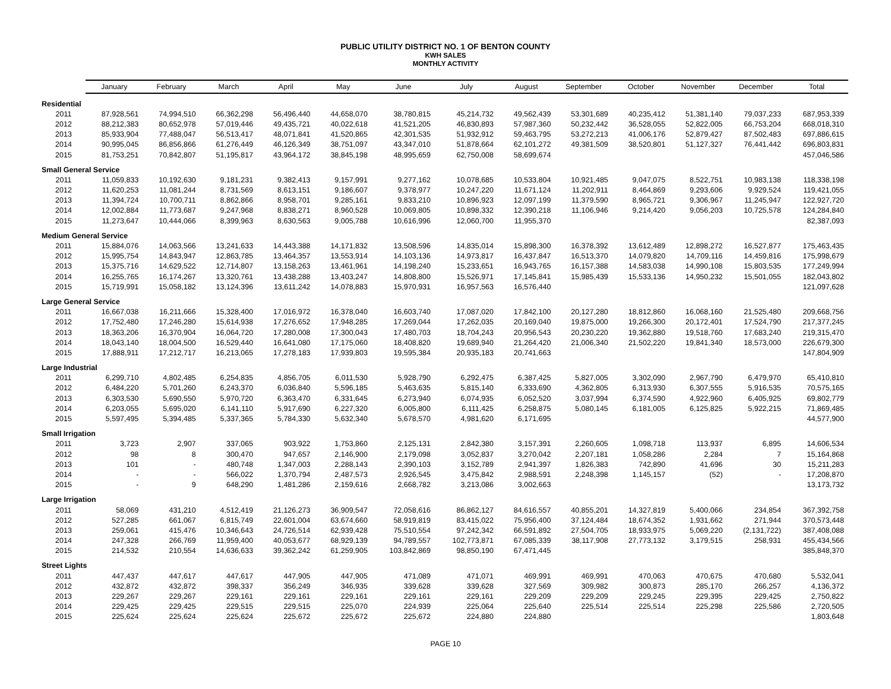PUBLIC UTILITY DISTRICT NO. 1 OF BENTON COUNTY
KWH SALES
MONTHLY ACTIVITY
| | January | February | March | April | May | June | July | August | September | October | November | December | Total |
| --- | --- | --- | --- | --- | --- | --- | --- | --- | --- | --- | --- | --- | --- |
| Residential | | | | | | | | | | | | | |
| 2011 | 87,928,561 | 74,994,510 | 66,362,298 | 56,496,440 | 44,658,070 | 38,780,815 | 45,214,732 | 49,562,439 | 53,301,689 | 40,235,412 | 51,381,140 | 79,037,233 | 687,953,339 |
| 2012 | 88,212,383 | 80,652,978 | 57,019,446 | 49,435,721 | 40,022,618 | 41,521,205 | 46,830,893 | 57,987,360 | 50,232,442 | 36,528,055 | 52,822,005 | 66,753,204 | 668,018,310 |
| 2013 | 85,933,904 | 77,488,047 | 56,513,417 | 48,071,841 | 41,520,865 | 42,301,535 | 51,932,912 | 59,463,795 | 53,272,213 | 41,006,176 | 52,879,427 | 87,502,483 | 697,886,615 |
| 2014 | 90,995,045 | 86,856,866 | 61,276,449 | 46,126,349 | 38,751,097 | 43,347,010 | 51,878,664 | 62,101,272 | 49,381,509 | 38,520,801 | 51,127,327 | 76,441,442 | 696,803,831 |
| 2015 | 81,753,251 | 70,842,807 | 51,195,817 | 43,964,172 | 38,845,198 | 48,995,659 | 62,750,008 | 58,699,674 | | | | | 457,046,586 |
| Small General Service | | | | | | | | | | | | | |
| 2011 | 11,059,833 | 10,192,630 | 9,181,231 | 9,382,413 | 9,157,991 | 9,277,162 | 10,078,685 | 10,533,804 | 10,921,485 | 9,047,075 | 8,522,751 | 10,983,138 | 118,338,198 |
| 2012 | 11,620,253 | 11,081,244 | 8,731,569 | 8,613,151 | 9,186,607 | 9,378,977 | 10,247,220 | 11,671,124 | 11,202,911 | 8,464,869 | 9,293,606 | 9,929,524 | 119,421,055 |
| 2013 | 11,394,724 | 10,700,711 | 8,862,866 | 8,958,701 | 9,285,161 | 9,833,210 | 10,896,923 | 12,097,199 | 11,379,590 | 8,965,721 | 9,306,967 | 11,245,947 | 122,927,720 |
| 2014 | 12,002,884 | 11,773,687 | 9,247,968 | 8,838,271 | 8,960,528 | 10,069,805 | 10,898,332 | 12,390,218 | 11,106,946 | 9,214,420 | 9,056,203 | 10,725,578 | 124,284,840 |
| 2015 | 11,273,647 | 10,444,066 | 8,399,963 | 8,630,563 | 9,005,788 | 10,616,996 | 12,060,700 | 11,955,370 | | | | | 82,387,093 |
| Medium General Service | | | | | | | | | | | | | |
| 2011 | 15,884,076 | 14,063,566 | 13,241,633 | 14,443,388 | 14,171,832 | 13,508,596 | 14,835,014 | 15,898,300 | 16,378,392 | 13,612,489 | 12,898,272 | 16,527,877 | 175,463,435 |
| 2012 | 15,995,754 | 14,843,947 | 12,863,785 | 13,464,357 | 13,553,914 | 14,103,136 | 14,973,817 | 16,437,847 | 16,513,370 | 14,079,820 | 14,709,116 | 14,459,816 | 175,998,679 |
| 2013 | 15,375,716 | 14,629,522 | 12,714,807 | 13,158,263 | 13,461,961 | 14,198,240 | 15,233,651 | 16,943,765 | 16,157,388 | 14,583,038 | 14,990,108 | 15,803,535 | 177,249,994 |
| 2014 | 16,255,765 | 16,174,267 | 13,320,761 | 13,438,288 | 13,403,247 | 14,808,800 | 15,526,971 | 17,145,841 | 15,985,439 | 15,533,136 | 14,950,232 | 15,501,055 | 182,043,802 |
| 2015 | 15,719,991 | 15,058,182 | 13,124,396 | 13,611,242 | 14,078,883 | 15,970,931 | 16,957,563 | 16,576,440 | | | | | 121,097,628 |
| Large General Service | | | | | | | | | | | | | |
| 2011 | 16,667,038 | 16,211,666 | 15,328,400 | 17,016,972 | 16,378,040 | 16,603,740 | 17,087,020 | 17,842,100 | 20,127,280 | 18,812,860 | 16,068,160 | 21,525,480 | 209,668,756 |
| 2012 | 17,752,480 | 17,246,280 | 15,614,938 | 17,276,652 | 17,948,285 | 17,269,044 | 17,262,035 | 20,169,040 | 19,875,000 | 19,266,300 | 20,172,401 | 17,524,790 | 217,377,245 |
| 2013 | 18,363,206 | 16,370,904 | 16,064,720 | 17,280,008 | 17,300,043 | 17,480,703 | 18,704,243 | 20,956,543 | 20,230,220 | 19,362,880 | 19,518,760 | 17,683,240 | 219,315,470 |
| 2014 | 18,043,140 | 18,004,500 | 16,529,440 | 16,641,080 | 17,175,060 | 18,408,820 | 19,689,940 | 21,264,420 | 21,006,340 | 21,502,220 | 19,841,340 | 18,573,000 | 226,679,300 |
| 2015 | 17,888,911 | 17,212,717 | 16,213,065 | 17,278,183 | 17,939,803 | 19,595,384 | 20,935,183 | 20,741,663 | | | | | 147,804,909 |
| Large Industrial | | | | | | | | | | | | | |
| 2011 | 6,299,710 | 4,802,485 | 6,254,835 | 4,856,705 | 6,011,530 | 5,928,790 | 6,292,475 | 6,387,425 | 5,827,005 | 3,302,090 | 2,967,790 | 6,479,970 | 65,410,810 |
| 2012 | 6,484,220 | 5,701,260 | 6,243,370 | 6,036,840 | 5,596,185 | 5,463,635 | 5,815,140 | 6,333,690 | 4,362,805 | 6,313,930 | 6,307,555 | 5,916,535 | 70,575,165 |
| 2013 | 6,303,530 | 5,690,550 | 5,970,720 | 6,363,470 | 6,331,645 | 6,273,940 | 6,074,935 | 6,052,520 | 3,037,994 | 6,374,590 | 4,922,960 | 6,405,925 | 69,802,779 |
| 2014 | 6,203,055 | 5,695,020 | 6,141,110 | 5,917,690 | 6,227,320 | 6,005,800 | 6,111,425 | 6,258,875 | 5,080,145 | 6,181,005 | 6,125,825 | 5,922,215 | 71,869,485 |
| 2015 | 5,597,495 | 5,394,485 | 5,337,365 | 5,784,330 | 5,632,340 | 5,678,570 | 4,981,620 | 6,171,695 | | | | | 44,577,900 |
| Small Irrigation | | | | | | | | | | | | | |
| 2011 | 3,723 | 2,907 | 337,065 | 903,922 | 1,753,860 | 2,125,131 | 2,842,380 | 3,157,391 | 2,260,605 | 1,098,718 | 113,937 | 6,895 | 14,606,534 |
| 2012 | 98 | 8 | 300,470 | 947,657 | 2,146,900 | 2,179,098 | 3,052,837 | 3,270,042 | 2,207,181 | 1,058,286 | 2,284 | 7 | 15,164,868 |
| 2013 | 101 | - | 480,748 | 1,347,003 | 2,288,143 | 2,390,103 | 3,152,789 | 2,941,397 | 1,826,383 | 742,890 | 41,696 | 30 | 15,211,283 |
| 2014 | - | - | 566,022 | 1,370,794 | 2,487,573 | 2,926,545 | 3,475,842 | 2,988,591 | 2,248,398 | 1,145,157 | (52) | - | 17,208,870 |
| 2015 | - | 9 | 648,290 | 1,481,286 | 2,159,616 | 2,668,782 | 3,213,086 | 3,002,663 | | | | | 13,173,732 |
| Large Irrigation | | | | | | | | | | | | | |
| 2011 | 58,069 | 431,210 | 4,512,419 | 21,126,273 | 36,909,547 | 72,058,616 | 86,862,127 | 84,616,557 | 40,855,201 | 14,327,819 | 5,400,066 | 234,854 | 367,392,758 |
| 2012 | 527,285 | 661,067 | 6,815,749 | 22,601,004 | 63,674,660 | 58,919,819 | 83,415,022 | 75,956,400 | 37,124,484 | 18,674,352 | 1,931,662 | 271,944 | 370,573,448 |
| 2013 | 259,061 | 415,476 | 10,346,643 | 24,726,514 | 62,939,428 | 75,510,554 | 97,242,342 | 66,591,892 | 27,504,705 | 18,933,975 | 5,069,220 | (2,131,722) | 387,408,088 |
| 2014 | 247,328 | 266,769 | 11,959,400 | 40,053,677 | 68,929,139 | 94,789,557 | 102,773,871 | 67,085,339 | 38,117,908 | 27,773,132 | 3,179,515 | 258,931 | 455,434,566 |
| 2015 | 214,532 | 210,554 | 14,636,633 | 39,362,242 | 61,259,905 | 103,842,869 | 98,850,190 | 67,471,445 | | | | | 385,848,370 |
| Street Lights | | | | | | | | | | | | | |
| 2011 | 447,437 | 447,617 | 447,617 | 447,905 | 447,905 | 471,089 | 471,071 | 469,991 | 469,991 | 470,063 | 470,675 | 470,680 | 5,532,041 |
| 2012 | 432,872 | 432,872 | 398,337 | 356,249 | 346,935 | 339,628 | 339,628 | 327,569 | 309,982 | 300,873 | 285,170 | 266,257 | 4,136,372 |
| 2013 | 229,267 | 229,267 | 229,161 | 229,161 | 229,161 | 229,161 | 229,161 | 229,209 | 229,209 | 229,245 | 229,395 | 229,425 | 2,750,822 |
| 2014 | 229,425 | 229,425 | 229,515 | 229,515 | 225,070 | 224,939 | 225,064 | 225,640 | 225,514 | 225,514 | 225,298 | 225,586 | 2,720,505 |
| 2015 | 225,624 | 225,624 | 225,624 | 225,672 | 225,672 | 225,672 | 224,880 | 224,880 | | | | | 1,803,648 |
PAGE 10